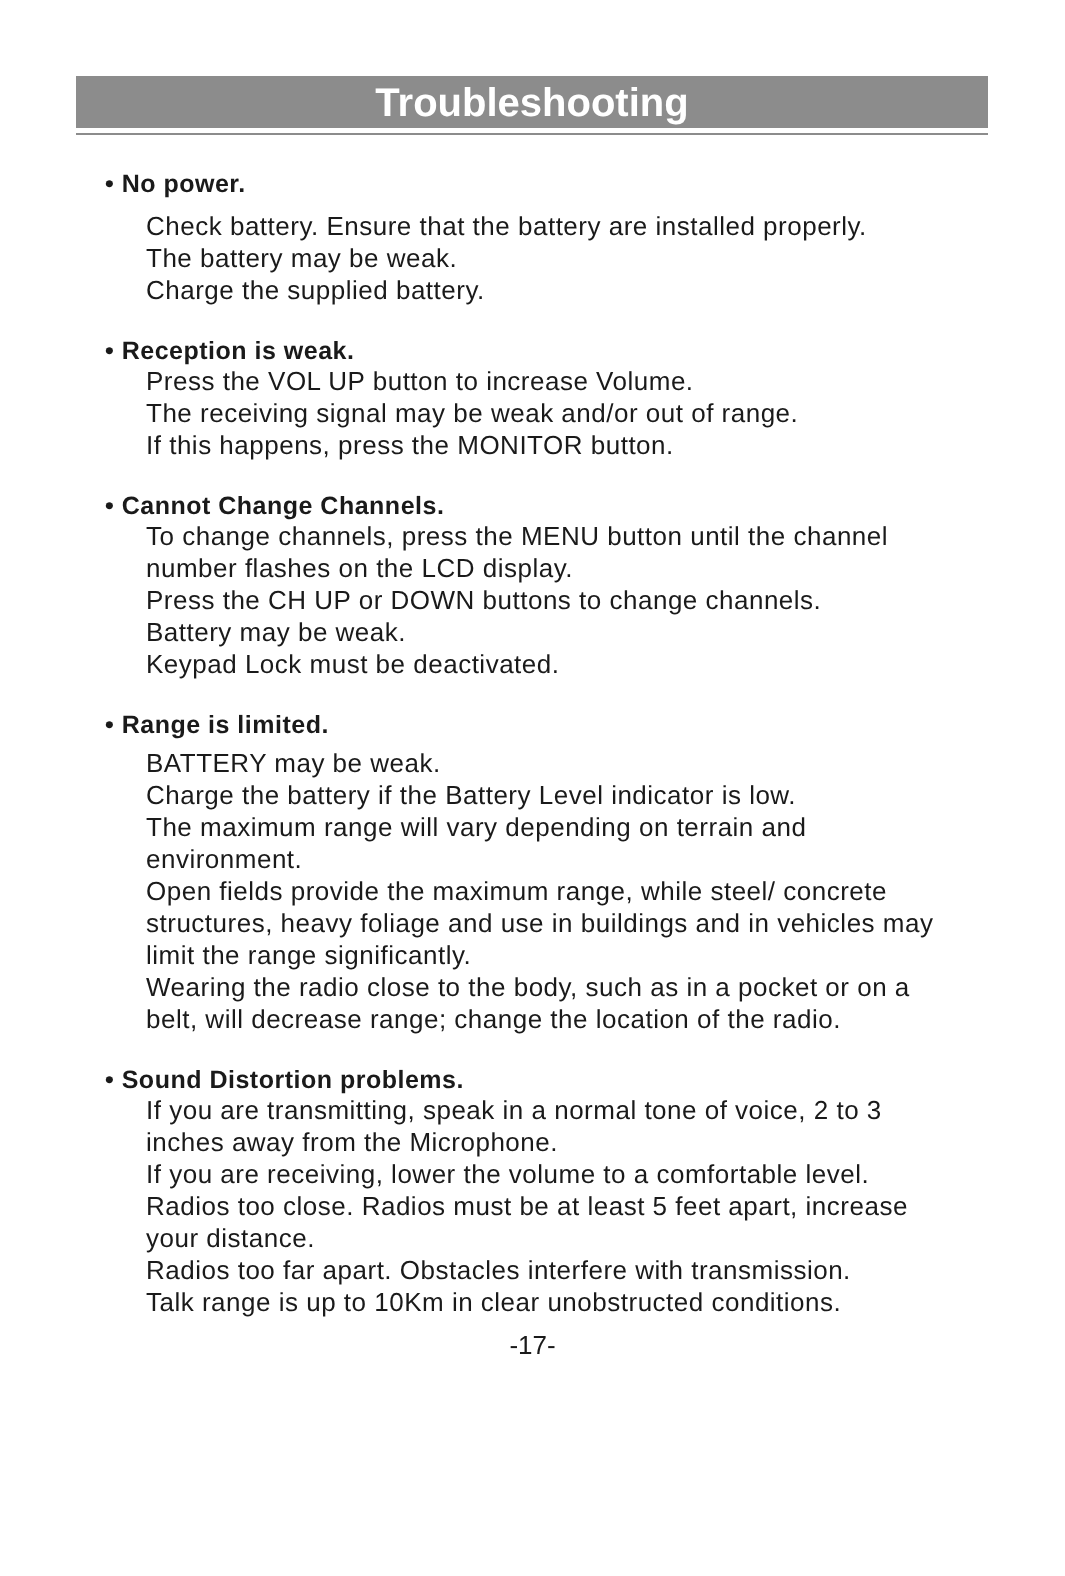Troubleshooting
• No power.
Check battery. Ensure that the battery are installed properly.
The battery may be weak.
Charge the supplied battery.
• Reception is weak.
Press the VOL UP button to increase Volume.
The receiving signal may be weak and/or out of range.
If this happens, press the MONITOR button.
• Cannot Change Channels.
To change channels, press the MENU button until the channel number flashes on the LCD display.
Press the CH UP or DOWN buttons to change channels.
Battery may be weak.
Keypad Lock must be deactivated.
• Range is limited.
BATTERY may be weak.
Charge the battery if the Battery Level indicator is low.
The maximum range will vary depending on terrain and environment.
Open fields provide the maximum range, while steel/ concrete structures, heavy foliage and use in buildings and in vehicles may limit the range significantly.
Wearing the radio close to the body, such as in a pocket or on a belt, will decrease range; change the location of the radio.
• Sound Distortion problems.
If you are transmitting, speak in a normal tone of voice, 2 to 3 inches away from the Microphone.
If you are receiving, lower the volume to a comfortable level.
Radios too close. Radios must be at least 5 feet apart, increase your distance.
Radios too far apart. Obstacles interfere with transmission.
Talk range is up to 10Km in clear unobstructed conditions.
-17-